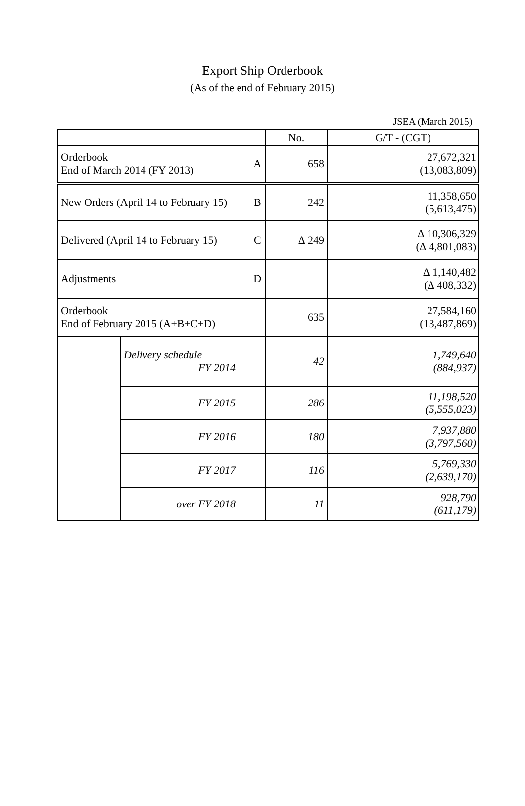Export Ship Orderbook
(As of the end of February 2015)
JSEA (March 2015)
| | | | No. | G/T - (CGT) |
| --- | --- | --- | --- | --- |
| Orderbook End of March 2014 (FY 2013) | | A | 658 | 27,672,321 (13,083,809) |
| New Orders (April 14 to February 15) | | B | 242 | 11,358,650 (5,613,475) |
| Delivered (April 14 to February 15) | | C | ∆ 249 | ∆ 10,306,329 (∆ 4,801,083) |
| Adjustments | | D | | ∆ 1,140,482 (∆ 408,332) |
| Orderbook End of February 2015 (A+B+C+D) | | | 635 | 27,584,160 (13,487,869) |
| | Delivery schedule FY 2014 | | 42 | 1,749,640 (884,937) |
| | FY 2015 | | 286 | 11,198,520 (5,555,023) |
| | FY 2016 | | 180 | 7,937,880 (3,797,560) |
| | FY 2017 | | 116 | 5,769,330 (2,639,170) |
| | over FY 2018 | | 11 | 928,790 (611,179) |